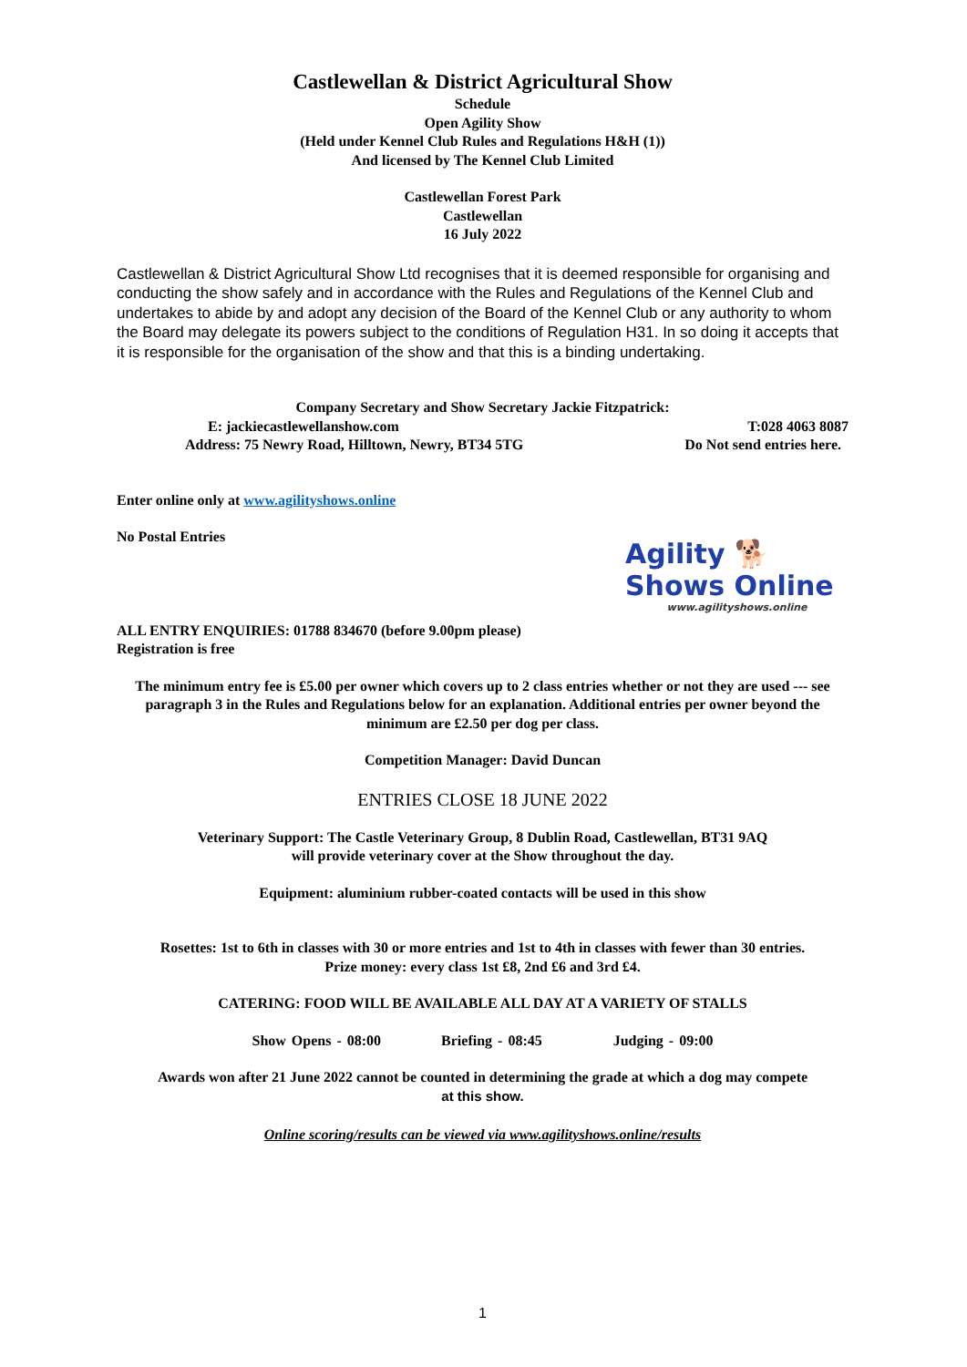Castlewellan & District Agricultural Show
Schedule
Open Agility Show
(Held under Kennel Club Rules and Regulations H&H (1))
And licensed by The Kennel Club Limited
Castlewellan Forest Park
Castlewellan
16 July 2022
Castlewellan & District Agricultural Show Ltd recognises that it is deemed responsible for organising and conducting the show safely and in accordance with the Rules and Regulations of the Kennel Club and undertakes to abide by and adopt any decision of the Board of the Kennel Club or any authority to whom the Board may delegate its powers subject to the conditions of Regulation H31. In so doing it accepts that it is responsible for the organisation of the show and that this is a binding undertaking.
Company Secretary and Show Secretary Jackie Fitzpatrick:
E: jackiecastlewellanshow.com T:028 4063 8087
Address: 75 Newry Road, Hilltown, Newry, BT34 5TG Do Not send entries here.
Enter online only at www.agilityshows.online
No Postal Entries
Agility 🐕
Shows Online
www.agilityshows.online
ALL ENTRY ENQUIRIES: 01788 834670 (before 9.00pm please)
Registration is free
The minimum entry fee is £5.00 per owner which covers up to 2 class entries whether or not they are used --- see paragraph 3 in the Rules and Regulations below for an explanation. Additional entries per owner beyond the minimum are £2.50 per dog per class.
Competition Manager: David Duncan
ENTRIES CLOSE 18 JUNE 2022
Veterinary Support: The Castle Veterinary Group, 8 Dublin Road, Castlewellan, BT31 9AQ
will provide veterinary cover at the Show throughout the day.
Equipment: aluminium rubber-coated contacts will be used in this show
Rosettes: 1st to 6th in classes with 30 or more entries and 1st to 4th in classes with fewer than 30 entries.
Prize money: every class 1st £8, 2nd £6 and 3rd £4.
CATERING: FOOD WILL BE AVAILABLE ALL DAY AT A VARIETY OF STALLS
Show Opens - 08:00 Briefing - 08:45 Judging - 09:00
Awards won after 21 June 2022 cannot be counted in determining the grade at which a dog may compete
at this show.
Online scoring/results can be viewed via www.agilityshows.online/results
1